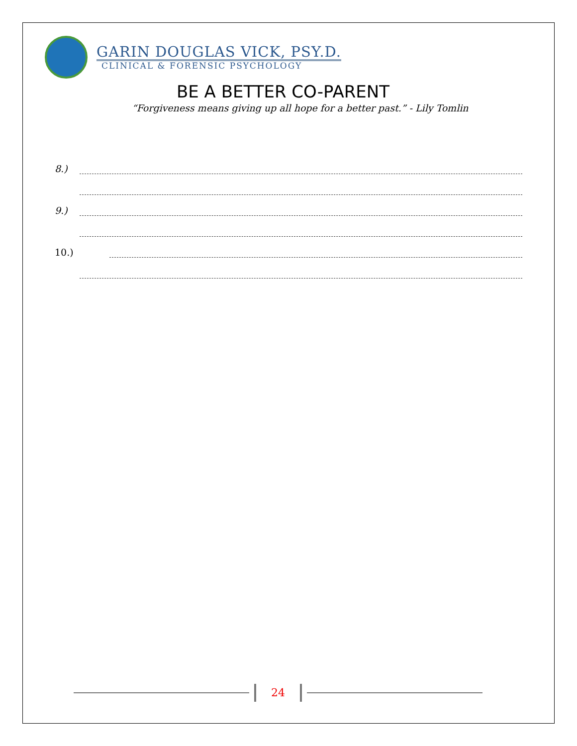GARIN DOUGLAS VICK, PSY.D.
CLINICAL & FORENSIC PSYCHOLOGY
BE A BETTER CO-PARENT
“Forgiveness means giving up all hope for a better past.” - Lily Tomlin
8.)
9.)
10.)
24